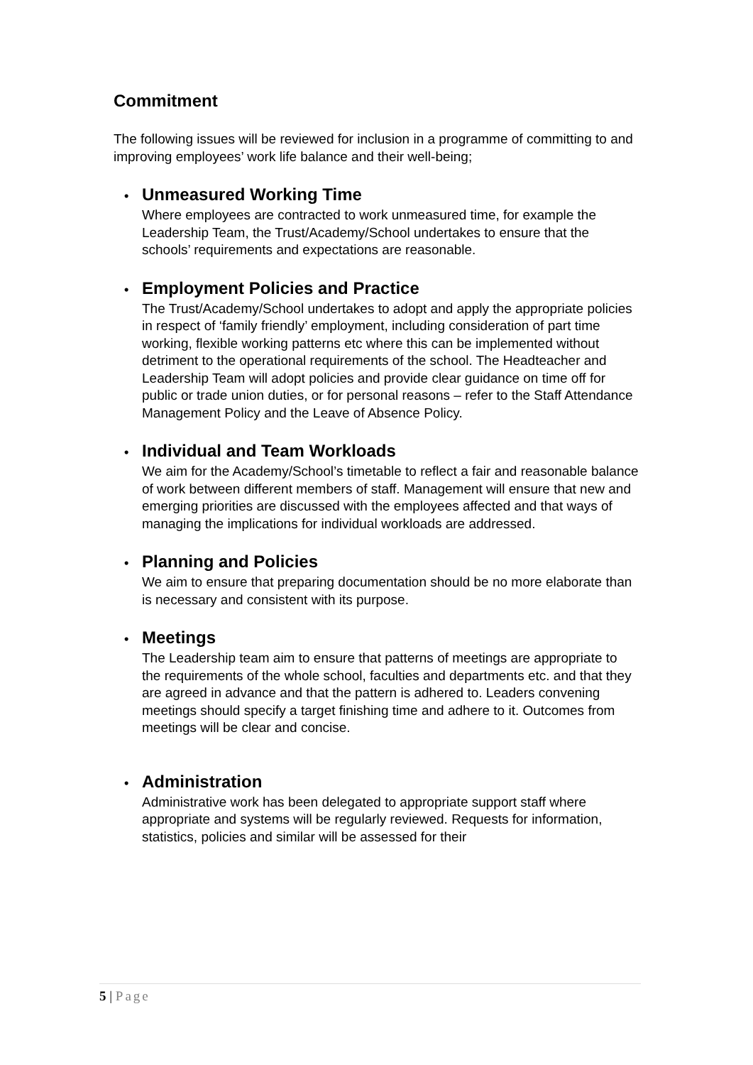Commitment
The following issues will be reviewed for inclusion in a programme of committing to and improving employees’ work life balance and their well-being;
• Unmeasured Working Time
Where employees are contracted to work unmeasured time, for example the Leadership Team, the Trust/Academy/School undertakes to ensure that the schools’ requirements and expectations are reasonable.
• Employment Policies and Practice
The Trust/Academy/School undertakes to adopt and apply the appropriate policies in respect of ‘family friendly’ employment, including consideration of part time working, flexible working patterns etc where this can be implemented without detriment to the operational requirements of the school. The Headteacher and Leadership Team will adopt policies and provide clear guidance on time off for public or trade union duties, or for personal reasons – refer to the Staff Attendance Management Policy and the Leave of Absence Policy.
• Individual and Team Workloads
We aim for the Academy/School’s timetable to reflect a fair and reasonable balance of work between different members of staff. Management will ensure that new and emerging priorities are discussed with the employees affected and that ways of managing the implications for individual workloads are addressed.
• Planning and Policies
We aim to ensure that preparing documentation should be no more elaborate than is necessary and consistent with its purpose.
• Meetings
The Leadership team aim to ensure that patterns of meetings are appropriate to the requirements of the whole school, faculties and departments etc. and that they are agreed in advance and that the pattern is adhered to. Leaders convening meetings should specify a target finishing time and adhere to it. Outcomes from meetings will be clear and concise.
• Administration
Administrative work has been delegated to appropriate support staff where appropriate and systems will be regularly reviewed. Requests for information, statistics, policies and similar will be assessed for their
5 | Page